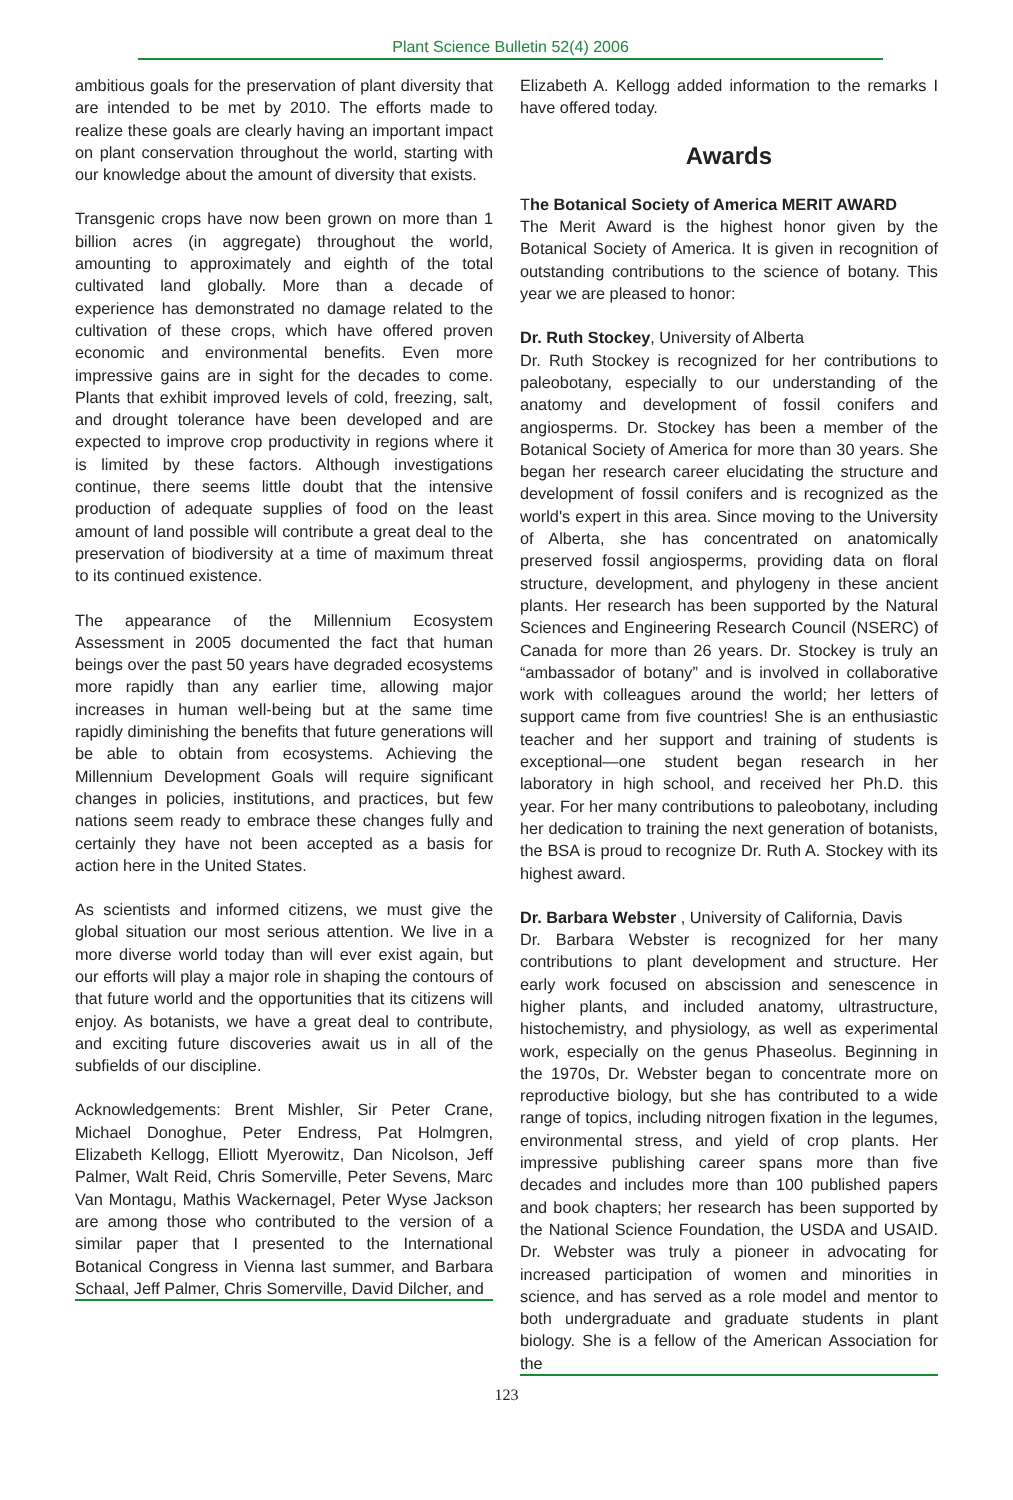Plant Science Bulletin 52(4) 2006
ambitious goals for the preservation of plant diversity that are intended to be met by 2010. The efforts made to realize these goals are clearly having an important impact on plant conservation throughout the world, starting with our knowledge about the amount of diversity that exists.
Transgenic crops have now been grown on more than 1 billion acres (in aggregate) throughout the world, amounting to approximately and eighth of the total cultivated land globally. More than a decade of experience has demonstrated no damage related to the cultivation of these crops, which have offered proven economic and environmental benefits. Even more impressive gains are in sight for the decades to come. Plants that exhibit improved levels of cold, freezing, salt, and drought tolerance have been developed and are expected to improve crop productivity in regions where it is limited by these factors. Although investigations continue, there seems little doubt that the intensive production of adequate supplies of food on the least amount of land possible will contribute a great deal to the preservation of biodiversity at a time of maximum threat to its continued existence.
The appearance of the Millennium Ecosystem Assessment in 2005 documented the fact that human beings over the past 50 years have degraded ecosystems more rapidly than any earlier time, allowing major increases in human well-being but at the same time rapidly diminishing the benefits that future generations will be able to obtain from ecosystems. Achieving the Millennium Development Goals will require significant changes in policies, institutions, and practices, but few nations seem ready to embrace these changes fully and certainly they have not been accepted as a basis for action here in the United States.
As scientists and informed citizens, we must give the global situation our most serious attention. We live in a more diverse world today than will ever exist again, but our efforts will play a major role in shaping the contours of that future world and the opportunities that its citizens will enjoy. As botanists, we have a great deal to contribute, and exciting future discoveries await us in all of the subfields of our discipline.
Acknowledgements: Brent Mishler, Sir Peter Crane, Michael Donoghue, Peter Endress, Pat Holmgren, Elizabeth Kellogg, Elliott Myerowitz, Dan Nicolson, Jeff Palmer, Walt Reid, Chris Somerville, Peter Sevens, Marc Van Montagu, Mathis Wackernagel, Peter Wyse Jackson are among those who contributed to the version of a similar paper that I presented to the International Botanical Congress in Vienna last summer, and Barbara Schaal, Jeff Palmer, Chris Somerville, David Dilcher, and
Elizabeth A. Kellogg added information to the remarks I have offered today.
Awards
The Botanical Society of America MERIT AWARD
The Merit Award is the highest honor given by the Botanical Society of America. It is given in recognition of outstanding contributions to the science of botany. This year we are pleased to honor:
Dr. Ruth Stockey, University of Alberta
Dr. Ruth Stockey is recognized for her contributions to paleobotany, especially to our understanding of the anatomy and development of fossil conifers and angiosperms. Dr. Stockey has been a member of the Botanical Society of America for more than 30 years. She began her research career elucidating the structure and development of fossil conifers and is recognized as the world's expert in this area. Since moving to the University of Alberta, she has concentrated on anatomically preserved fossil angiosperms, providing data on floral structure, development, and phylogeny in these ancient plants. Her research has been supported by the Natural Sciences and Engineering Research Council (NSERC) of Canada for more than 26 years. Dr. Stockey is truly an “ambassador of botany” and is involved in collaborative work with colleagues around the world; her letters of support came from five countries! She is an enthusiastic teacher and her support and training of students is exceptional—one student began research in her laboratory in high school, and received her Ph.D. this year. For her many contributions to paleobotany, including her dedication to training the next generation of botanists, the BSA is proud to recognize Dr. Ruth A. Stockey with its highest award.
Dr. Barbara Webster , University of California, Davis
Dr. Barbara Webster is recognized for her many contributions to plant development and structure. Her early work focused on abscission and senescence in higher plants, and included anatomy, ultrastructure, histochemistry, and physiology, as well as experimental work, especially on the genus Phaseolus. Beginning in the 1970s, Dr. Webster began to concentrate more on reproductive biology, but she has contributed to a wide range of topics, including nitrogen fixation in the legumes, environmental stress, and yield of crop plants. Her impressive publishing career spans more than five decades and includes more than 100 published papers and book chapters; her research has been supported by the National Science Foundation, the USDA and USAID. Dr. Webster was truly a pioneer in advocating for increased participation of women and minorities in science, and has served as a role model and mentor to both undergraduate and graduate students in plant biology. She is a fellow of the American Association for the
123